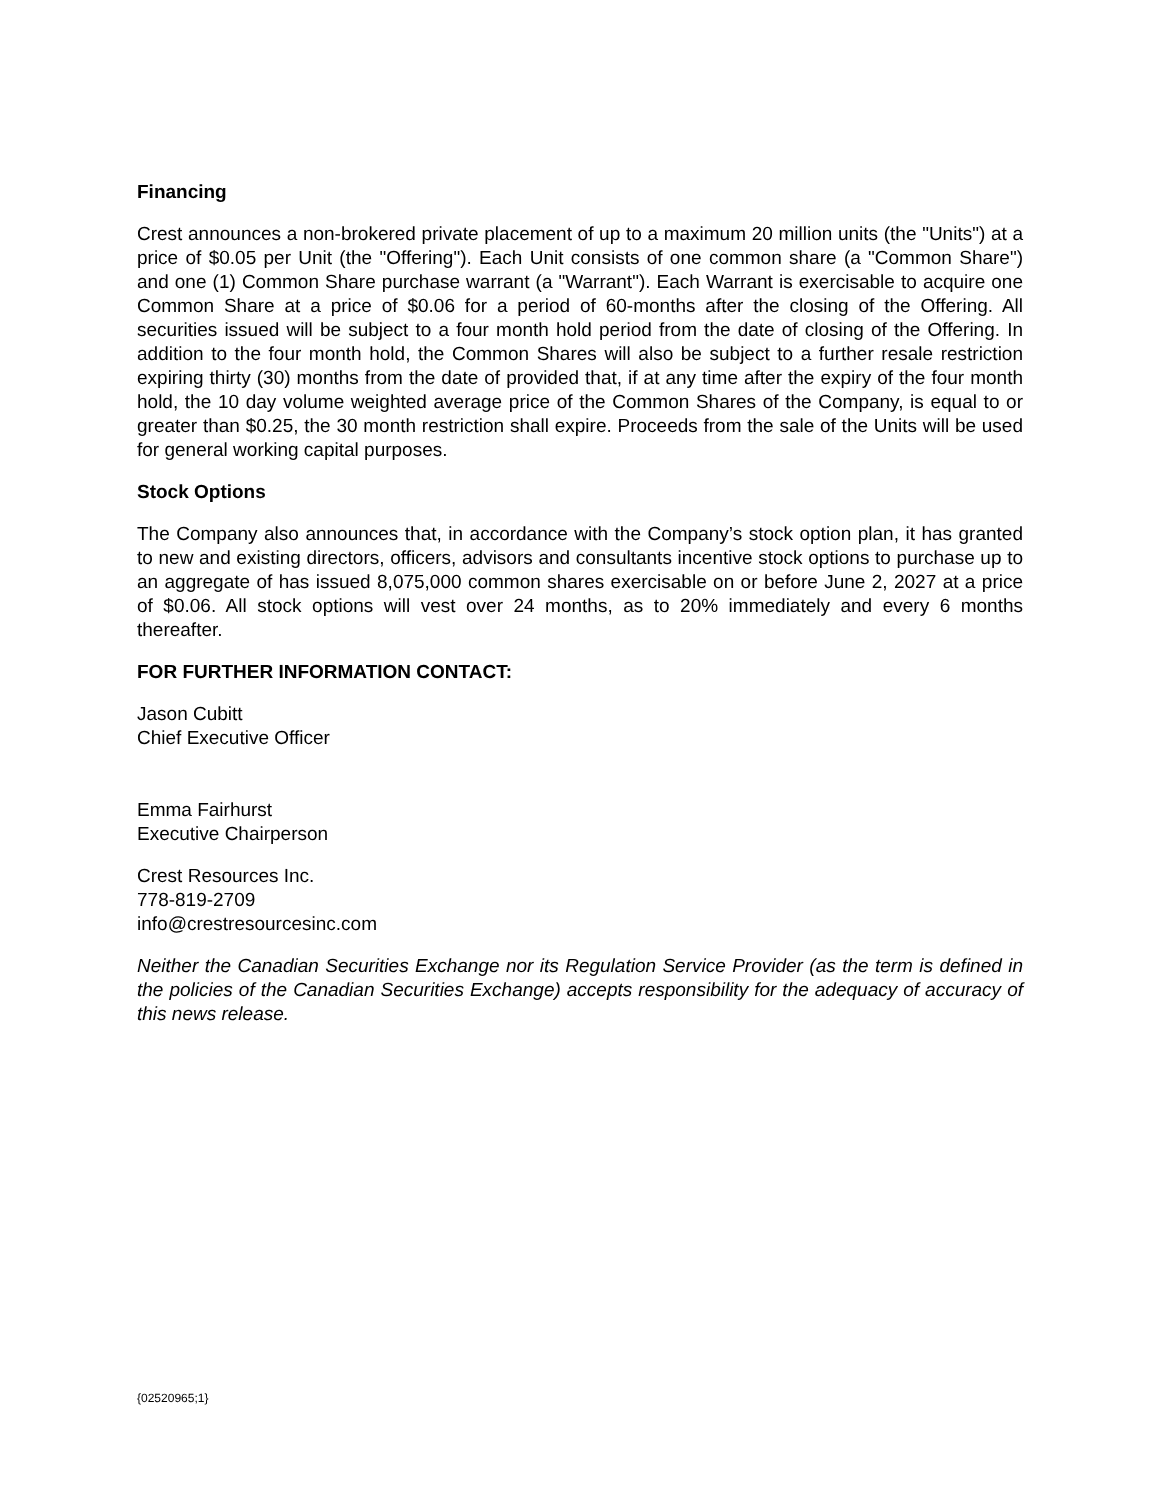Financing
Crest announces a non-brokered private placement of up to a maximum 20 million units (the "Units") at a price of $0.05 per Unit (the "Offering"). Each Unit consists of one common share (a "Common Share") and one (1) Common Share purchase warrant (a "Warrant"). Each Warrant is exercisable to acquire one Common Share at a price of $0.06 for a period of 60-months after the closing of the Offering. All securities issued will be subject to a four month hold period from the date of closing of the Offering. In addition to the four month hold, the Common Shares will also be subject to a further resale restriction expiring thirty (30) months from the date of provided that, if at any time after the expiry of the four month hold, the 10 day volume weighted average price of the Common Shares of the Company, is equal to or greater than $0.25, the 30 month restriction shall expire. Proceeds from the sale of the Units will be used for general working capital purposes.
Stock Options
The Company also announces that, in accordance with the Company’s stock option plan, it has granted to new and existing directors, officers, advisors and consultants incentive stock options to purchase up to an aggregate of has issued 8,075,000 common shares exercisable on or before June 2, 2027 at a price of $0.06. All stock options will vest over 24 months, as to 20% immediately and every 6 months thereafter.
FOR FURTHER INFORMATION CONTACT:
Jason Cubitt
Chief Executive Officer
Emma Fairhurst
Executive Chairperson
Crest Resources Inc.
778-819-2709
info@crestresourcesinc.com
Neither the Canadian Securities Exchange nor its Regulation Service Provider (as the term is defined in the policies of the Canadian Securities Exchange) accepts responsibility for the adequacy of accuracy of this news release.
{02520965;1}